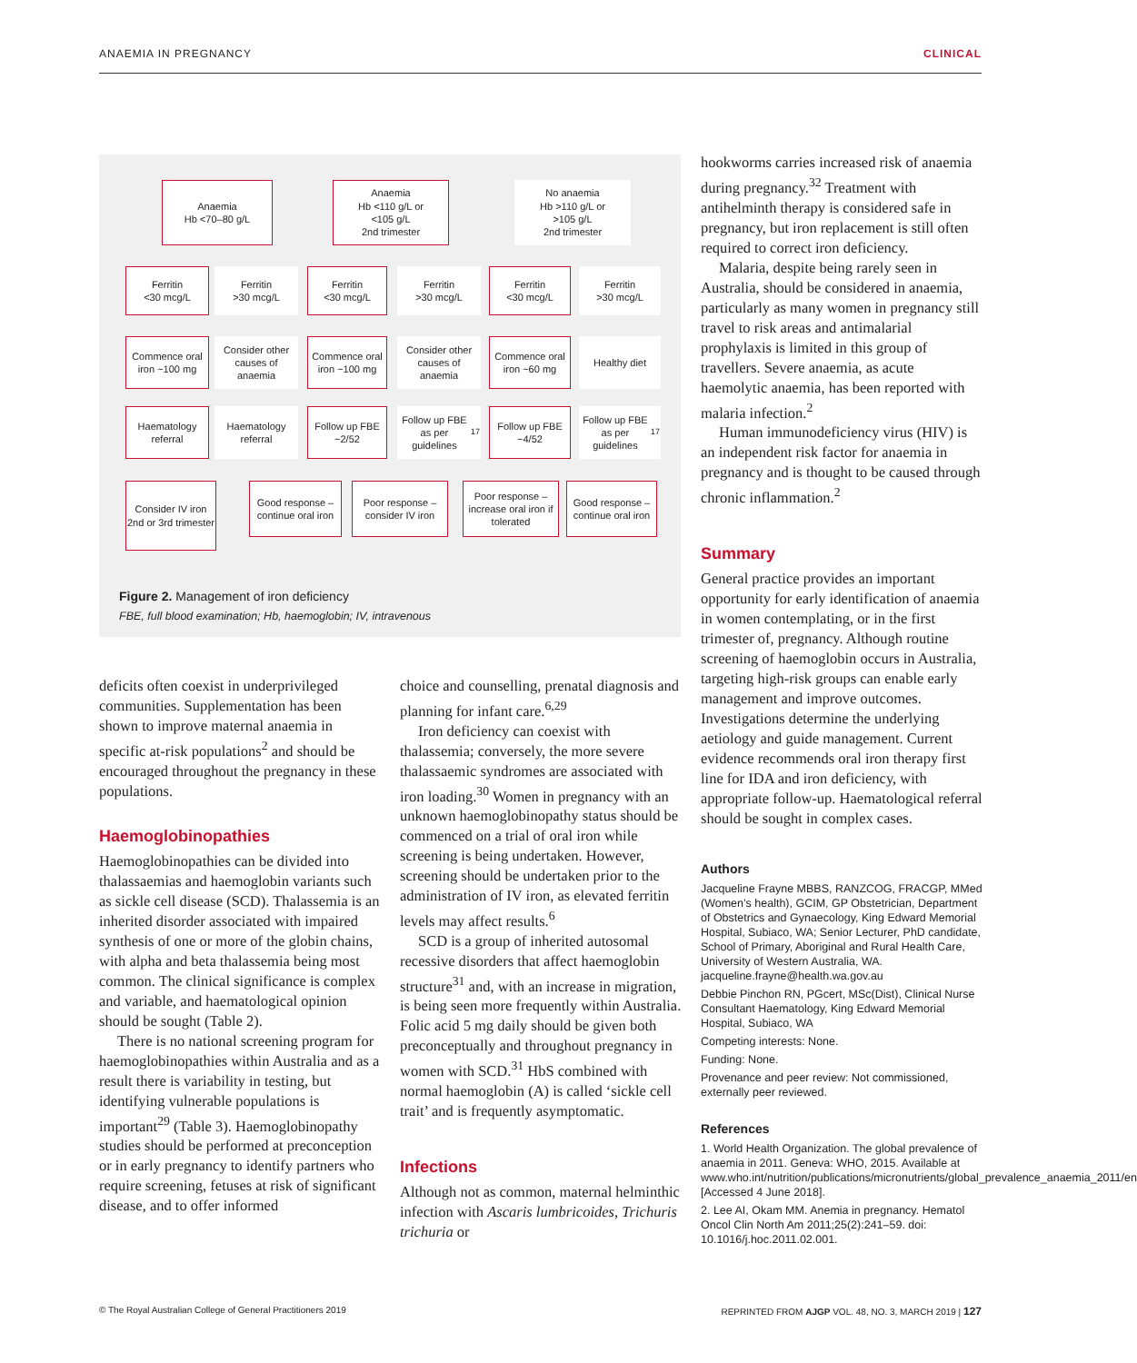ANAEMIA IN PREGNANCY CLINICAL
Anaemia
Hb <70–80 g/L
Anaemia
Hb <110 g/L or
<105 g/L
2nd trimester
No anaemia
Hb >110 g/L or
>105 g/L
2nd trimester
Ferritin
<30 mcg/L
Ferritin
>30 mcg/L
Ferritin
<30 mcg/L
Ferritin
>30 mcg/L
Ferritin
<30 mcg/L
Ferritin
>30 mcg/L
Commence oral iron ~100 mg
Consider other causes of anaemia
Commence oral iron ~100 mg
Consider other causes of anaemia
Commence oral iron ~60 mg
Healthy diet
Haematology referral
Haematology referral
Follow up FBE ~2/52
Follow up FBE as per guidelines<sup>17</sup>
Follow up FBE ~4/52
Follow up FBE as per guidelines<sup>17</sup>
Consider IV iron 2nd or 3rd trimester
Good response – continue oral iron
Poor response – consider IV iron
Poor response – increase oral iron if tolerated
Good response – continue oral iron
Figure 2. Management of iron deficiency
FBE, full blood examination; Hb, haemoglobin; IV, intravenous
deficits often coexist in underprivileged communities. Supplementation has been shown to improve maternal anaemia in specific at-risk populations<sup>2</sup> and should be encouraged throughout the pregnancy in these populations.
Haemoglobinopathies
Haemoglobinopathies can be divided into thalassaemias and haemoglobin variants such as sickle cell disease (SCD). Thalassemia is an inherited disorder associated with impaired synthesis of one or more of the globin chains, with alpha and beta thalassemia being most common. The clinical significance is complex and variable, and haematological opinion should be sought (Table 2).
There is no national screening program for haemoglobinopathies within Australia and as a result there is variability in testing, but identifying vulnerable populations is important<sup>29</sup> (Table 3). Haemoglobinopathy studies should be performed at preconception or in early pregnancy to identify partners who require screening, fetuses at risk of significant disease, and to offer informed
choice and counselling, prenatal diagnosis and planning for infant care.<sup>6,29</sup>
Iron deficiency can coexist with thalassemia; conversely, the more severe thalassaemic syndromes are associated with iron loading.<sup>30</sup> Women in pregnancy with an unknown haemoglobinopathy status should be commenced on a trial of oral iron while screening is being undertaken. However, screening should be undertaken prior to the administration of IV iron, as elevated ferritin levels may affect results.<sup>6</sup>
SCD is a group of inherited autosomal recessive disorders that affect haemoglobin structure<sup>31</sup> and, with an increase in migration, is being seen more frequently within Australia. Folic acid 5 mg daily should be given both preconceptually and throughout pregnancy in women with SCD.<sup>31</sup> HbS combined with normal haemoglobin (A) is called ‘sickle cell trait’ and is frequently asymptomatic.
Infections
Although not as common, maternal helminthic infection with Ascaris lumbricoides, Trichuris trichuria or
hookworms carries increased risk of anaemia during pregnancy.<sup>32</sup> Treatment with antihelminth therapy is considered safe in pregnancy, but iron replacement is still often required to correct iron deficiency.
Malaria, despite being rarely seen in Australia, should be considered in anaemia, particularly as many women in pregnancy still travel to risk areas and antimalarial prophylaxis is limited in this group of travellers. Severe anaemia, as acute haemolytic anaemia, has been reported with malaria infection.<sup>2</sup>
Human immunodeficiency virus (HIV) is an independent risk factor for anaemia in pregnancy and is thought to be caused through chronic inflammation.<sup>2</sup>
Summary
General practice provides an important opportunity for early identification of anaemia in women contemplating, or in the first trimester of, pregnancy. Although routine screening of haemoglobin occurs in Australia, targeting high-risk groups can enable early management and improve outcomes. Investigations determine the underlying aetiology and guide management. Current evidence recommends oral iron therapy first line for IDA and iron deficiency, with appropriate follow-up. Haematological referral should be sought in complex cases.
Authors
Jacqueline Frayne MBBS, RANZCOG, FRACGP, MMed (Women’s health), GCIM, GP Obstetrician, Department of Obstetrics and Gynaecology, King Edward Memorial Hospital, Subiaco, WA; Senior Lecturer, PhD candidate, School of Primary, Aboriginal and Rural Health Care, University of Western Australia, WA. jacqueline.frayne@health.wa.gov.au
Debbie Pinchon RN, PGcert, MSc(Dist), Clinical Nurse Consultant Haematology, King Edward Memorial Hospital, Subiaco, WA
Competing interests: None.
Funding: None.
Provenance and peer review: Not commissioned, externally peer reviewed.
References
1. World Health Organization. The global prevalence of anaemia in 2011. Geneva: WHO, 2015. Available at www.who.int/nutrition/publications/micronutrients/global_prevalence_anaemia_2011/en [Accessed 4 June 2018].
2. Lee AI, Okam MM. Anemia in pregnancy. Hematol Oncol Clin North Am 2011;25(2):241–59. doi: 10.1016/j.hoc.2011.02.001.
© The Royal Australian College of General Practitioners 2019 REPRINTED FROM AJGP VOL. 48, NO. 3, MARCH 2019 | 127